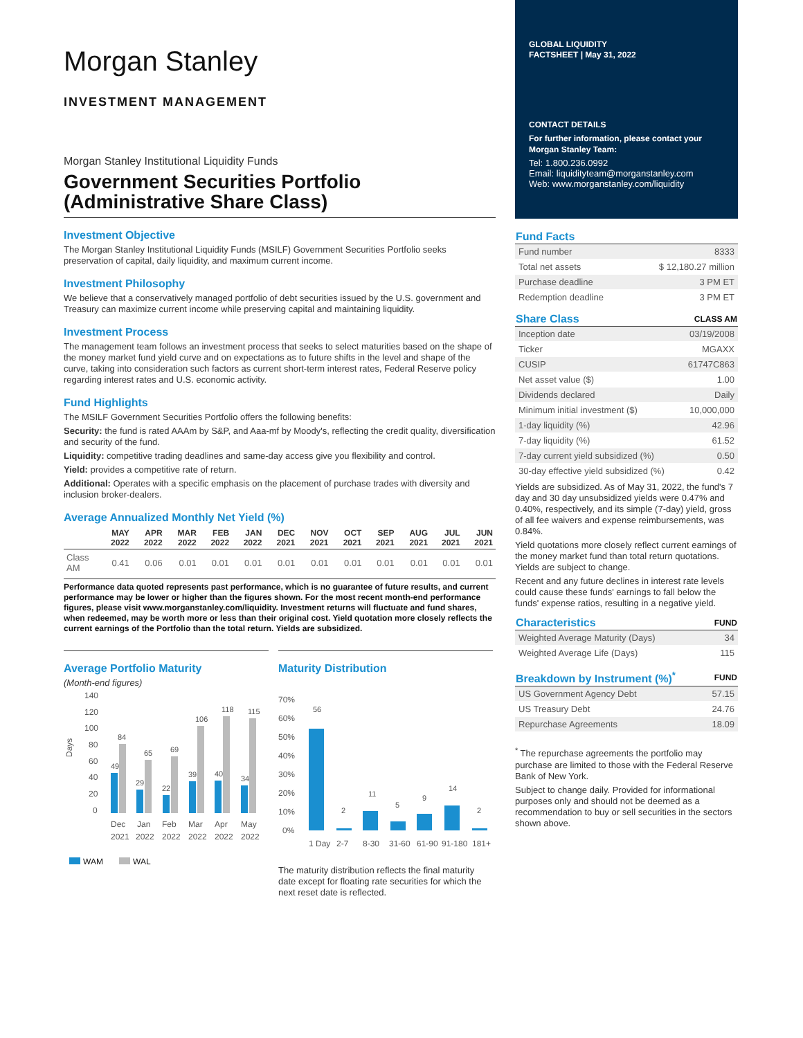Morgan Stanley
INVESTMENT MANAGEMENT
Morgan Stanley Institutional Liquidity Funds
Government Securities Portfolio (Administrative Share Class)
Investment Objective
The Morgan Stanley Institutional Liquidity Funds (MSILF) Government Securities Portfolio seeks preservation of capital, daily liquidity, and maximum current income.
Investment Philosophy
We believe that a conservatively managed portfolio of debt securities issued by the U.S. government and Treasury can maximize current income while preserving capital and maintaining liquidity.
Investment Process
The management team follows an investment process that seeks to select maturities based on the shape of the money market fund yield curve and on expectations as to future shifts in the level and shape of the curve, taking into consideration such factors as current short-term interest rates, Federal Reserve policy regarding interest rates and U.S. economic activity.
Fund Highlights
The MSILF Government Securities Portfolio offers the following benefits:
Security: the fund is rated AAAm by S&P, and Aaa-mf by Moody's, reflecting the credit quality, diversification and security of the fund.
Liquidity: competitive trading deadlines and same-day access give you flexibility and control.
Yield: provides a competitive rate of return.
Additional: Operates with a specific emphasis on the placement of purchase trades with diversity and inclusion broker-dealers.
Average Annualized Monthly Net Yield (%)
| | MAY 2022 | APR 2022 | MAR 2022 | FEB 2022 | JAN 2022 | DEC 2021 | NOV 2021 | OCT 2021 | SEP 2021 | AUG 2021 | JUL 2021 | JUN 2021 |
| --- | --- | --- | --- | --- | --- | --- | --- | --- | --- | --- | --- | --- |
| Class AM | 0.41 | 0.06 | 0.01 | 0.01 | 0.01 | 0.01 | 0.01 | 0.01 | 0.01 | 0.01 | 0.01 | 0.01 |
Performance data quoted represents past performance, which is no guarantee of future results, and current performance may be lower or higher than the figures shown. For the most recent month-end performance figures, please visit www.morganstanley.com/liquidity. Investment returns will fluctuate and fund shares, when redeemed, may be worth more or less than their original cost. Yield quotation more closely reflects the current earnings of the Portfolio than the total return. Yields are subsidized.
Average Portfolio Maturity
(Month-end figures)
140
120
100
80
60
40
20
0
Days
49
84
29
65
22
69
39
106
40
118
34
115
Dec
2021
Jan
2022
Feb
2022
Mar
2022
Apr
2022
May
2022
WAM
WAL
Maturity Distribution
70%
60%
50%
40%
30%
20%
10%
0%
56
2
11
5
9
14
2
1 Day
2-7
8-30
31-60
61-90
91-180
181+
The maturity distribution reflects the final maturity date except for floating rate securities for which the next reset date is reflected.
GLOBAL LIQUIDITY
FACTSHEET | May 31, 2022
CONTACT DETAILS
For further information, please contact your Morgan Stanley Team:
Tel: 1.800.236.0992
Email: liquidityteam@morganstanley.com
Web: www.morganstanley.com/liquidity
| Fund Facts | |
| --- | --- |
| Fund number | 8333 |
| Total net assets | $ 12,180.27 million |
| Purchase deadline | 3 PM ET |
| Redemption deadline | 3 PM ET |
| Share Class | CLASS AM |
| --- | --- |
| Inception date | 03/19/2008 |
| Ticker | MGAXX |
| CUSIP | 61747C863 |
| Net asset value ($) | 1.00 |
| Dividends declared | Daily |
| Minimum initial investment ($) | 10,000,000 |
| 1-day liquidity (%) | 42.96 |
| 7-day liquidity (%) | 61.52 |
| 7-day current yield subsidized (%) | 0.50 |
| 30-day effective yield subsidized (%) | 0.42 |
Yields are subsidized. As of May 31, 2022, the fund's 7 day and 30 day unsubsidized yields were 0.47% and 0.40%, respectively, and its simple (7-day) yield, gross of all fee waivers and expense reimbursements, was 0.84%.
Yield quotations more closely reflect current earnings of the money market fund than total return quotations. Yields are subject to change.
Recent and any future declines in interest rate levels could cause these funds' earnings to fall below the funds' expense ratios, resulting in a negative yield.
| Characteristics | FUND |
| --- | --- |
| Weighted Average Maturity (Days) | 34 |
| Weighted Average Life (Days) | 115 |
| Breakdown by Instrument (%)<sup>*</sup> | FUND |
| --- | --- |
| US Government Agency Debt | 57.15 |
| US Treasury Debt | 24.76 |
| Repurchase Agreements | 18.09 |
<sup>*</sup> The repurchase agreements the portfolio may purchase are limited to those with the Federal Reserve Bank of New York.
Subject to change daily. Provided for informational purposes only and should not be deemed as a recommendation to buy or sell securities in the sectors shown above.